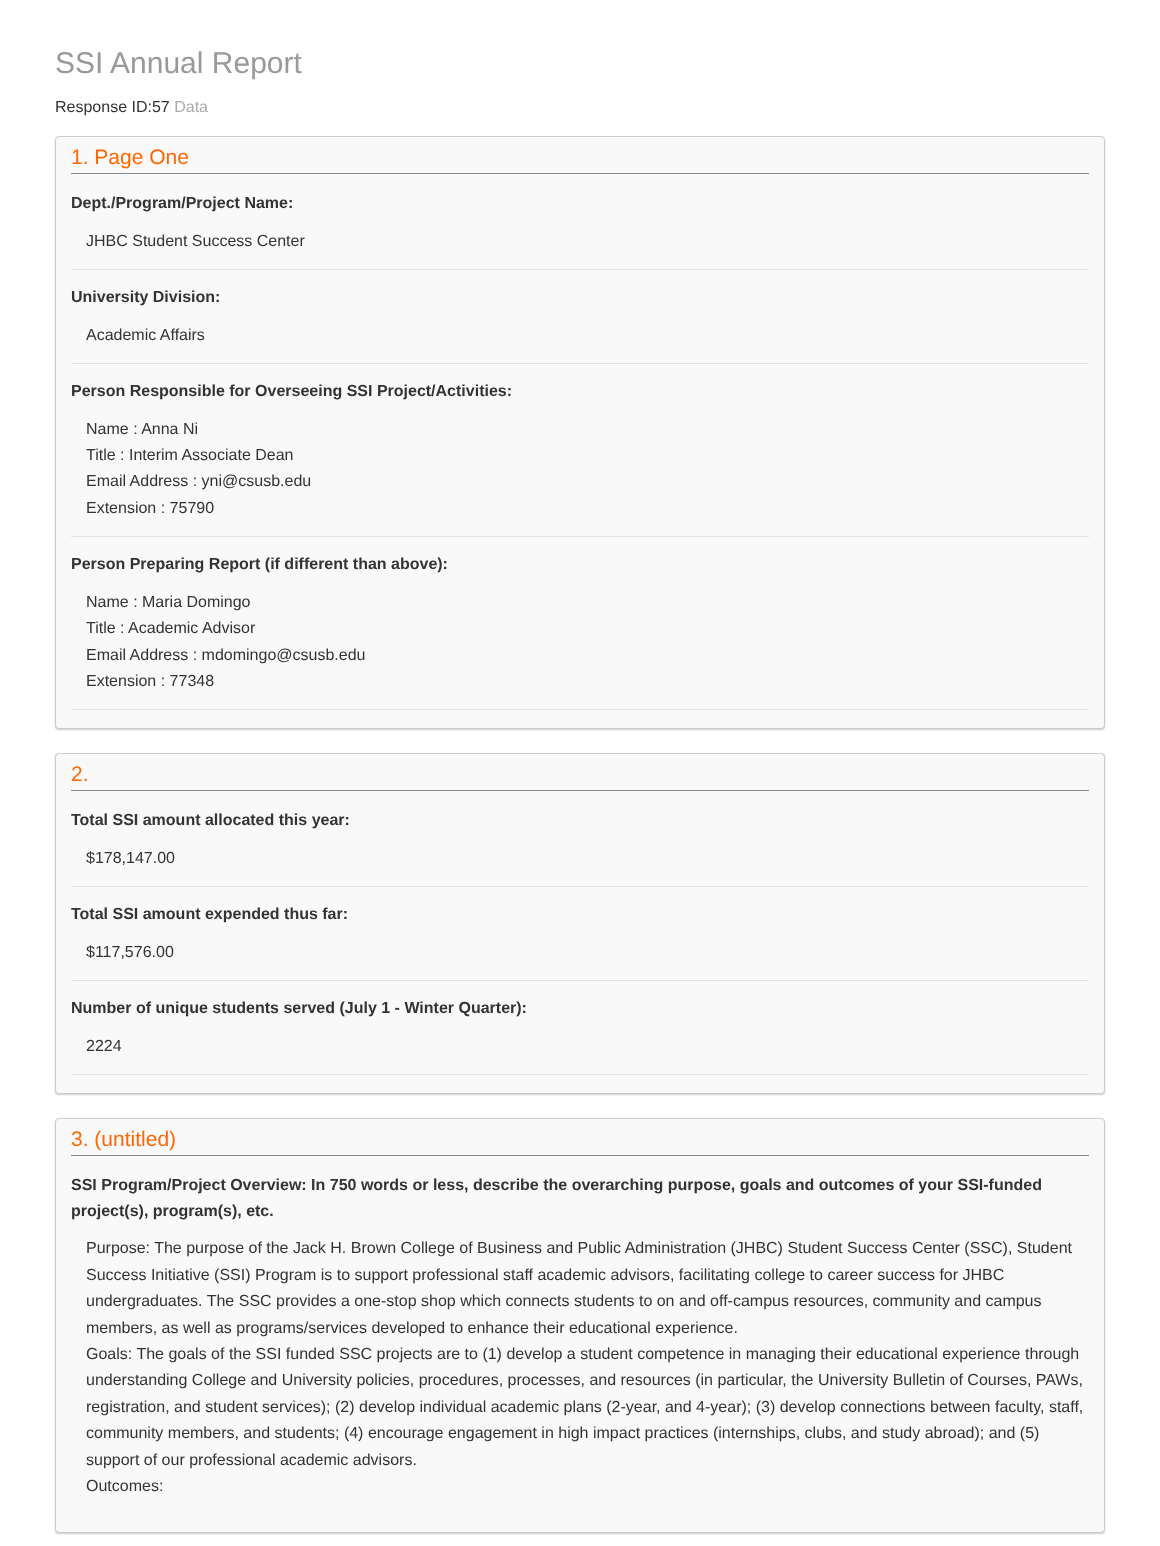SSI Annual Report
Response ID:57 Data
1. Page One
Dept./Program/Project Name:
JHBC Student Success Center
University Division:
Academic Affairs
Person Responsible for Overseeing SSI Project/Activities:
Name : Anna Ni
Title : Interim Associate Dean
Email Address : yni@csusb.edu
Extension : 75790
Person Preparing Report (if different than above):
Name : Maria Domingo
Title : Academic Advisor
Email Address : mdomingo@csusb.edu
Extension : 77348
2.
Total SSI amount allocated this year:
$178,147.00
Total SSI amount expended thus far:
$117,576.00
Number of unique students served (July 1 - Winter Quarter):
2224
3. (untitled)
SSI Program/Project Overview: In 750 words or less, describe the overarching purpose, goals and outcomes of your SSI-funded project(s), program(s), etc.
Purpose: The purpose of the Jack H. Brown College of Business and Public Administration (JHBC) Student Success Center (SSC), Student Success Initiative (SSI) Program is to support professional staff academic advisors, facilitating college to career success for JHBC undergraduates. The SSC provides a one-stop shop which connects students to on and off-campus resources, community and campus members, as well as programs/services developed to enhance their educational experience.
Goals: The goals of the SSI funded SSC projects are to (1) develop a student competence in managing their educational experience through understanding College and University policies, procedures, processes, and resources (in particular, the University Bulletin of Courses, PAWs, registration, and student services); (2) develop individual academic plans (2-year, and 4-year); (3) develop connections between faculty, staff, community members, and students; (4) encourage engagement in high impact practices (internships, clubs, and study abroad); and (5) support of our professional academic advisors.
Outcomes: